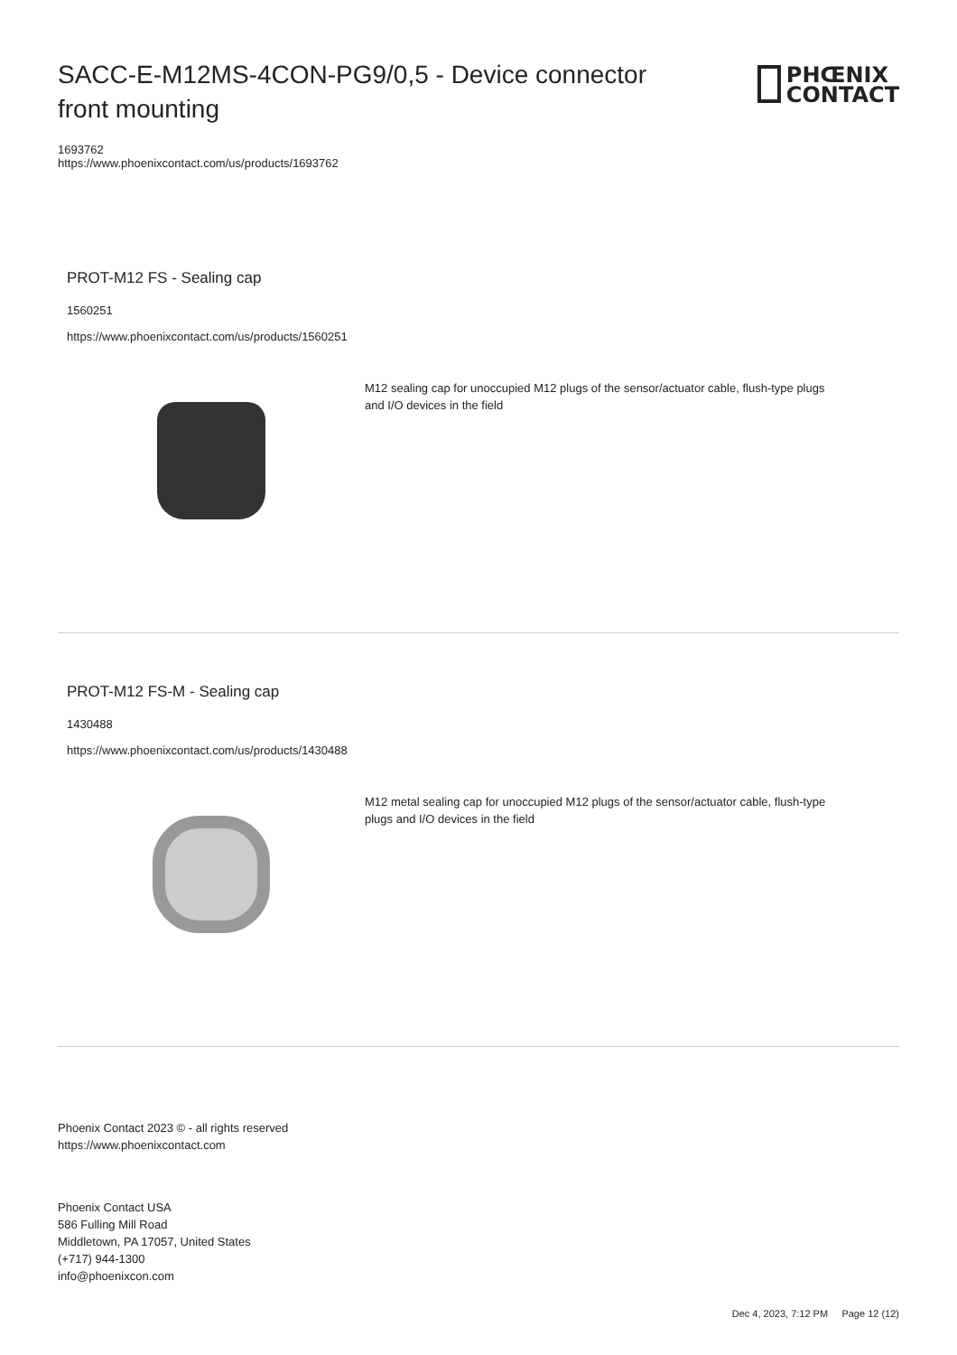SACC-E-M12MS-4CON-PG9/0,5 - Device connector front mounting
PHŒNIX
CONTACT
1693762
https://www.phoenixcontact.com/us/products/1693762
PROT-M12 FS - Sealing cap
1560251
https://www.phoenixcontact.com/us/products/1560251
M12 sealing cap for unoccupied M12 plugs of the sensor/actuator cable, flush-type plugs and I/O devices in the field
PROT-M12 FS-M - Sealing cap
1430488
https://www.phoenixcontact.com/us/products/1430488
M12 metal sealing cap for unoccupied M12 plugs of the sensor/actuator cable, flush-type plugs and I/O devices in the field
Phoenix Contact 2023 © - all rights reserved
https://www.phoenixcontact.com
Phoenix Contact USA
586 Fulling Mill Road
Middletown, PA 17057, United States
(+717) 944-1300
info@phoenixcon.com
Dec 4, 2023, 7:12 PM Page 12 (12)